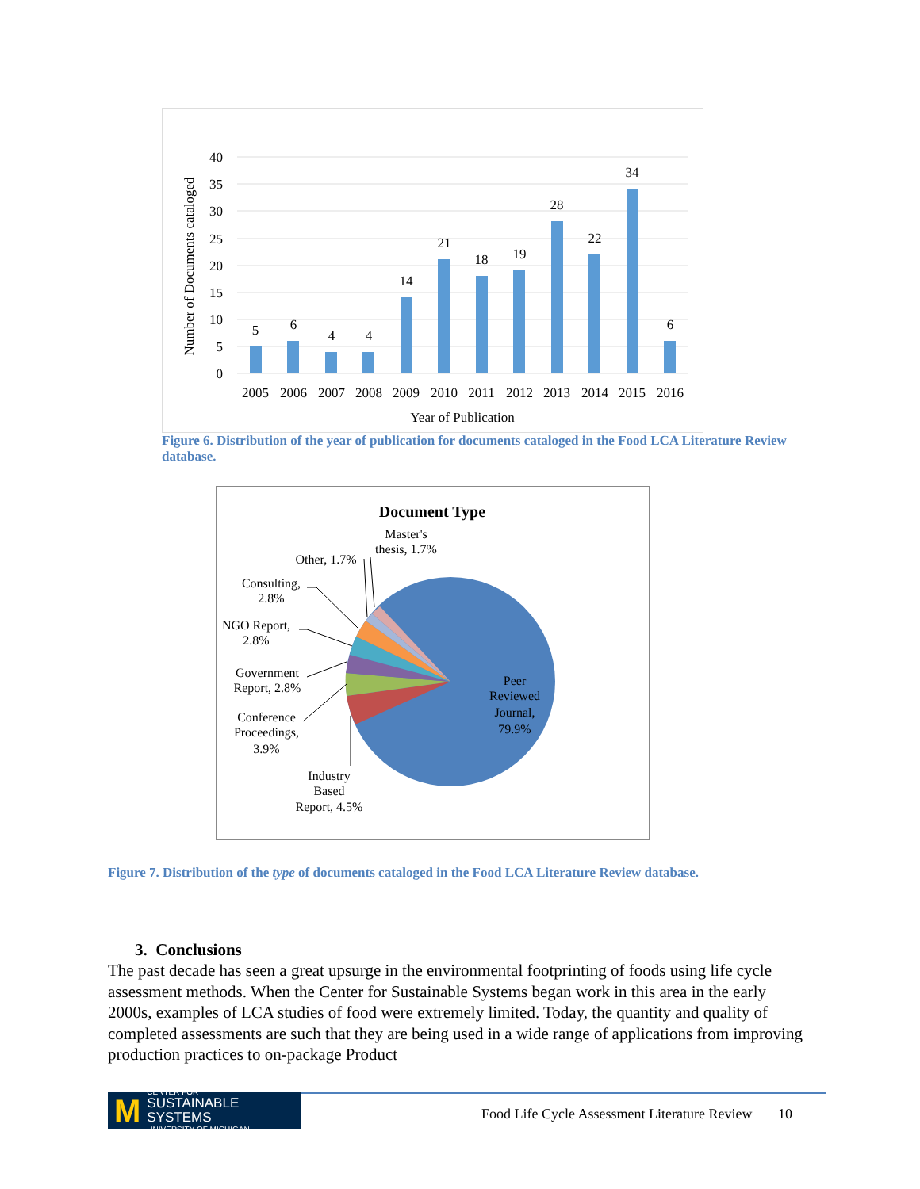40
35
30
25
20
15
10
5
0
5
6
4
4
14
21
18
19
28
22
34
6
2005
2006
2007
2008
2009
2010
2011
2012
2013
2014
2015
2016
Year of Publication
Number of Documents cataloged
Figure 6. Distribution of the year of publication for documents cataloged in the Food LCA Literature Review database.
Document Type
Master's
thesis, 1.7%
Other, 1.7%
Consulting,
2.8%
NGO Report,
2.8%
Government
Report, 2.8%
Conference
Proceedings,
3.9%
Industry
Based
Report, 4.5%
Peer
Reviewed
Journal,
79.9%
Figure 7. Distribution of the type of documents cataloged in the Food LCA Literature Review database.
3. Conclusions
The past decade has seen a great upsurge in the environmental footprinting of foods using life cycle assessment methods. When the Center for Sustainable Systems began work in this area in the early 2000s, examples of LCA studies of food were extremely limited. Today, the quantity and quality of completed assessments are such that they are being used in a wide range of applications from improving production practices to on-package Product
M CENTER FOR
SUSTAINABLE SYSTEMS
UNIVERSITY OF MICHIGAN
Food Life Cycle Assessment Literature Review 10